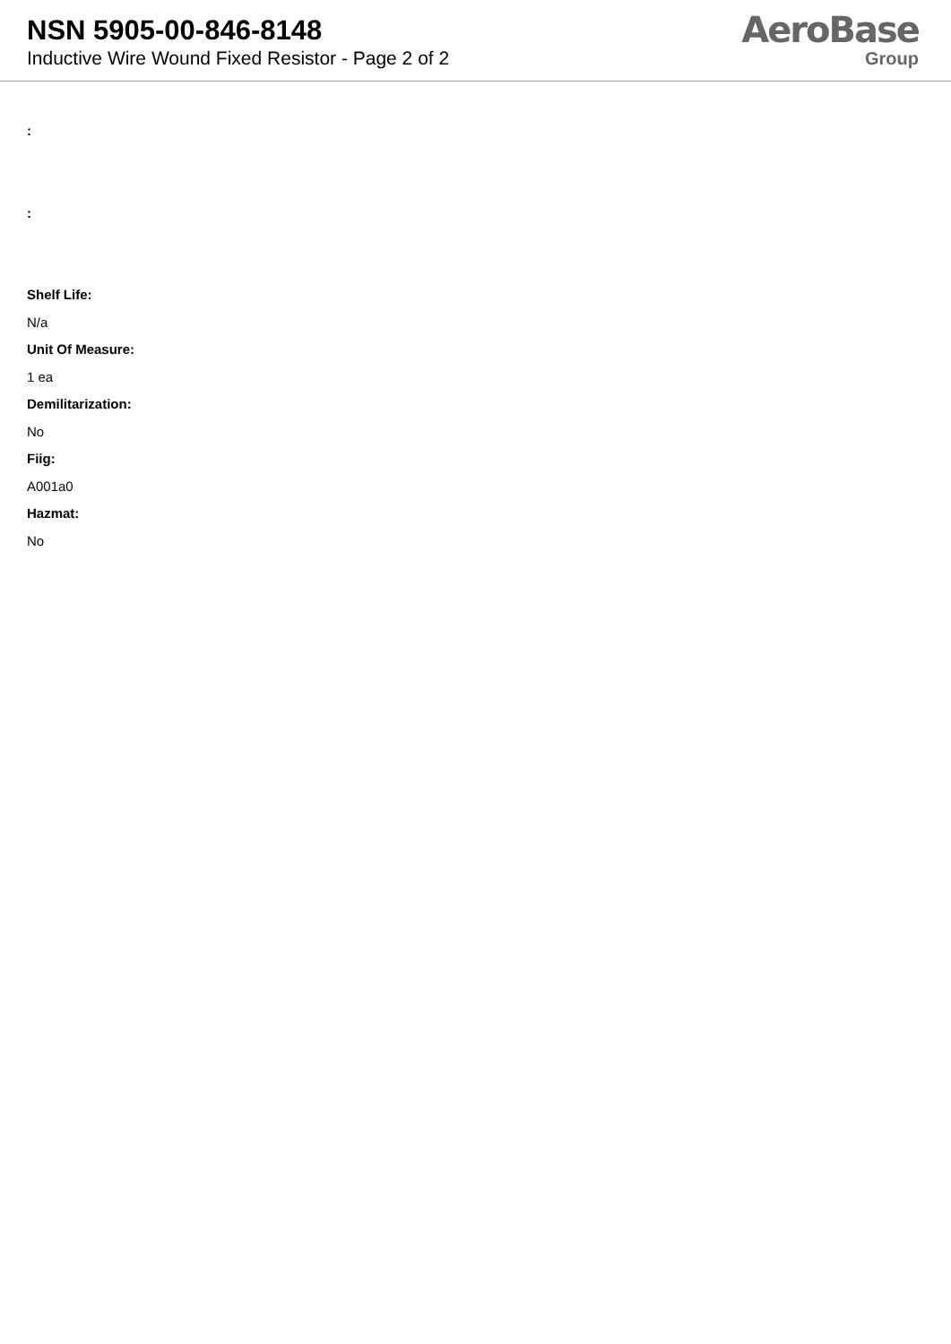NSN 5905-00-846-8148
Inductive Wire Wound Fixed Resistor - Page 2 of 2
AeroBase
Group
:
:
Shelf Life:
N/a
Unit Of Measure:
1 ea
Demilitarization:
No
Fiig:
A001a0
Hazmat:
No